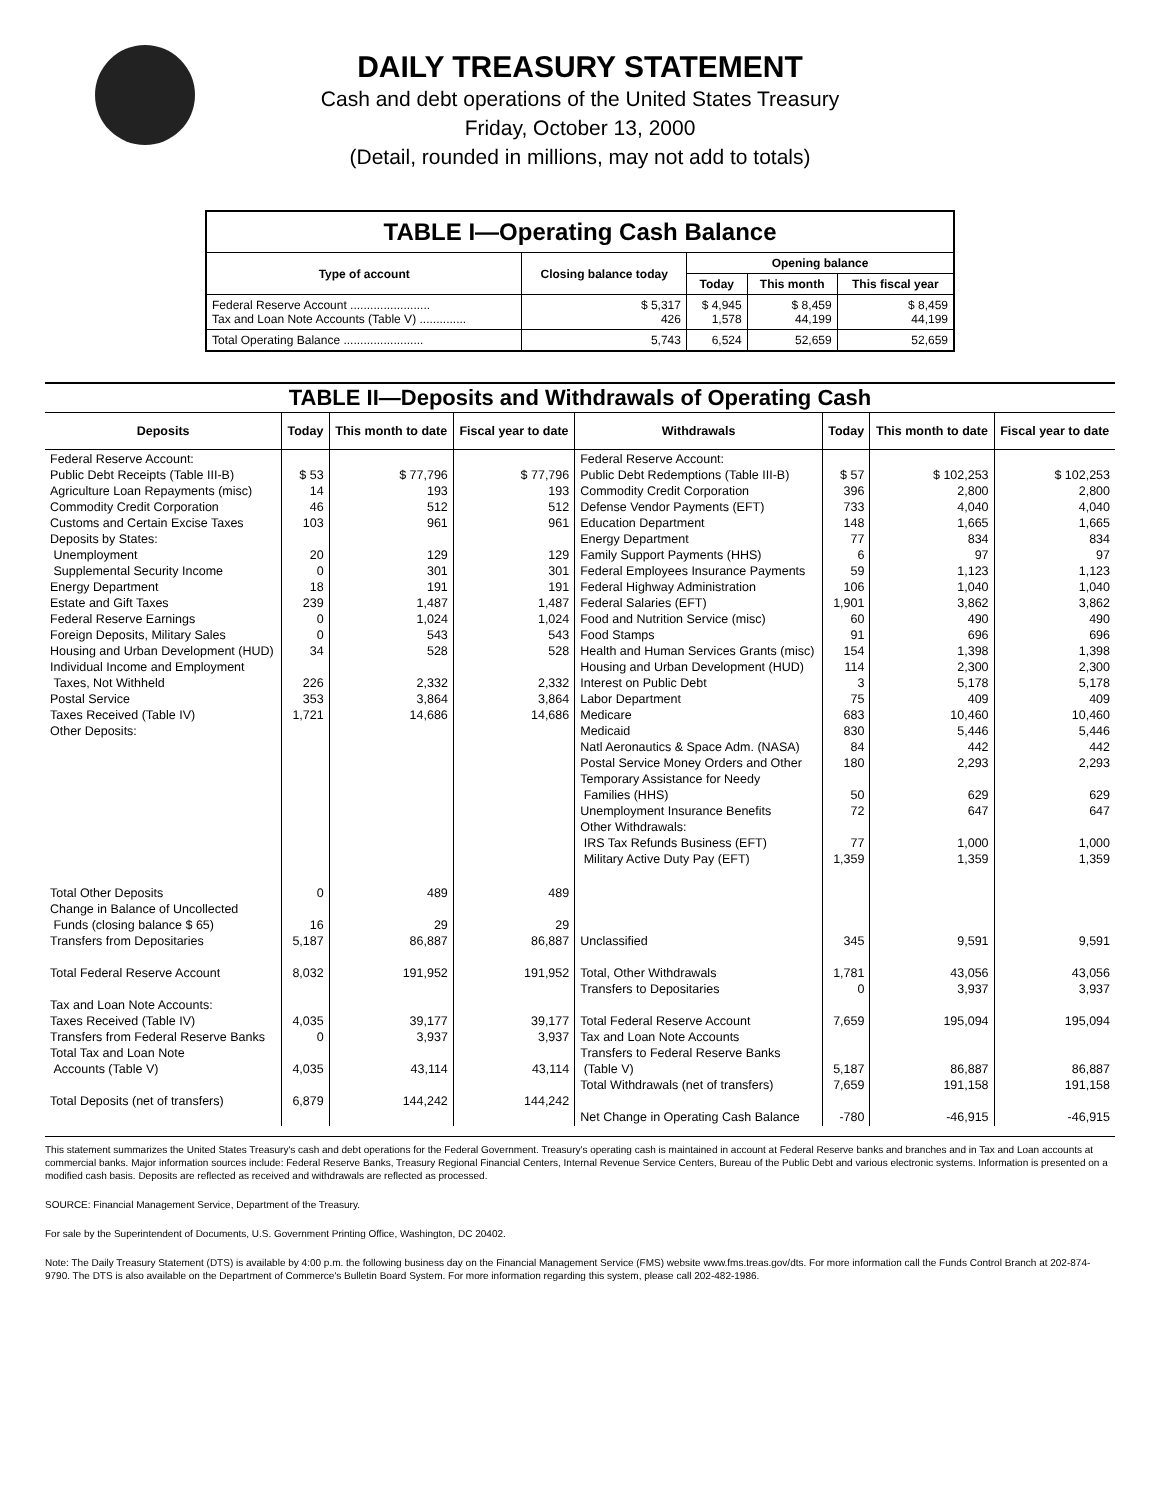DAILY TREASURY STATEMENT
Cash and debt operations of the United States Treasury
Friday, October 13, 2000
(Detail, rounded in millions, may not add to totals)
| TABLE I—Operating Cash Balance | | | | |
| Type of account | Closing balance today | Opening balance | | |
| | | Today | This month | This fiscal year |
| Federal Reserve Account ........................ Tax and Loan Note Accounts (Table V) .............. | $ 5,317 426 | $ 4,945 1,578 | $ 8,459 44,199 | $ 8,459 44,199 |
| Total Operating Balance ........................ | 5,743 | 6,524 | 52,659 | 52,659 |
| TABLE II—Deposits and Withdrawals of Operating Cash | | | | | | | |
| --- | --- | --- | --- | --- | --- | --- | --- |
| Deposits | Today | This month to date | Fiscal year to date | Withdrawals | Today | This month to date | Fiscal year to date |
| Federal Reserve Account: Public Debt Receipts (Table III-B) Agriculture Loan Repayments (misc) Commodity Credit Corporation Customs and Certain Excise Taxes Deposits by States: Unemployment Supplemental Security Income Energy Department Estate and Gift Taxes Federal Reserve Earnings Foreign Deposits, Military Sales Housing and Urban Development (HUD) Individual Income and Employment Taxes, Not Withheld Postal Service Taxes Received (Table IV) Other Deposits: | $ 53 14 46 103 20 0 18 239 0 0 34 226 353 1,721 | $ 77,796 193 512 961 129 301 191 1,487 1,024 543 528 2,332 3,864 14,686 | $ 77,796 193 512 961 129 301 191 1,487 1,024 543 528 2,332 3,864 14,686 | Federal Reserve Account: Public Debt Redemptions (Table III-B) Commodity Credit Corporation Defense Vendor Payments (EFT) Education Department Energy Department Family Support Payments (HHS) Federal Employees Insurance Payments Federal Highway Administration Federal Salaries (EFT) Food and Nutrition Service (misc) Food Stamps Health and Human Services Grants (misc) Housing and Urban Development (HUD) Interest on Public Debt Labor Department Medicare Medicaid Natl Aeronautics & Space Adm. (NASA) Postal Service Money Orders and Other Temporary Assistance for Needy Families (HHS) Unemployment Insurance Benefits Other Withdrawals: IRS Tax Refunds Business (EFT) Military Active Duty Pay (EFT) | $ 57 396 733 148 77 6 59 106 1,901 60 91 154 114 3 75 683 830 84 180 50 72 77 1,359 | $ 102,253 2,800 4,040 1,665 834 97 1,123 1,040 3,862 490 696 1,398 2,300 5,178 409 10,460 5,446 442 2,293 629 647 1,000 1,359 | $ 102,253 2,800 4,040 1,665 834 97 1,123 1,040 3,862 490 696 1,398 2,300 5,178 409 10,460 5,446 442 2,293 629 647 1,000 1,359 |
| Total Other Deposits Change in Balance of Uncollected Funds (closing balance $ 65) Transfers from Depositaries Total Federal Reserve Account Tax and Loan Note Accounts: Taxes Received (Table IV) Transfers from Federal Reserve Banks Total Tax and Loan Note Accounts (Table V) Total Deposits (net of transfers) | 0 16 5,187 8,032 4,035 0 4,035 6,879 | 489 29 86,887 191,952 39,177 3,937 43,114 144,242 | 489 29 86,887 191,952 39,177 3,937 43,114 144,242 | Unclassified Total, Other Withdrawals Transfers to Depositaries Total Federal Reserve Account Tax and Loan Note Accounts Transfers to Federal Reserve Banks (Table V) Total Withdrawals (net of transfers) Net Change in Operating Cash Balance | 345 1,781 0 7,659 5,187 7,659 -780 | 9,591 43,056 3,937 195,094 86,887 191,158 -46,915 | 9,591 43,056 3,937 195,094 86,887 191,158 -46,915 |
This statement summarizes the United States Treasury's cash and debt operations for the Federal Government. Treasury's operating cash is maintained in account at Federal Reserve banks and branches and in Tax and Loan accounts at commercial banks. Major information sources include: Federal Reserve Banks, Treasury Regional Financial Centers, Internal Revenue Service Centers, Bureau of the Public Debt and various electronic systems. Information is presented on a modified cash basis. Deposits are reflected as received and withdrawals are reflected as processed.
SOURCE: Financial Management Service, Department of the Treasury.
For sale by the Superintendent of Documents, U.S. Government Printing Office, Washington, DC 20402.
Note: The Daily Treasury Statement (DTS) is available by 4:00 p.m. the following business day on the Financial Management Service (FMS) website www.fms.treas.gov/dts. For more information call the Funds Control Branch at 202-874-9790. The DTS is also available on the Department of Commerce's Bulletin Board System. For more information regarding this system, please call 202-482-1986.